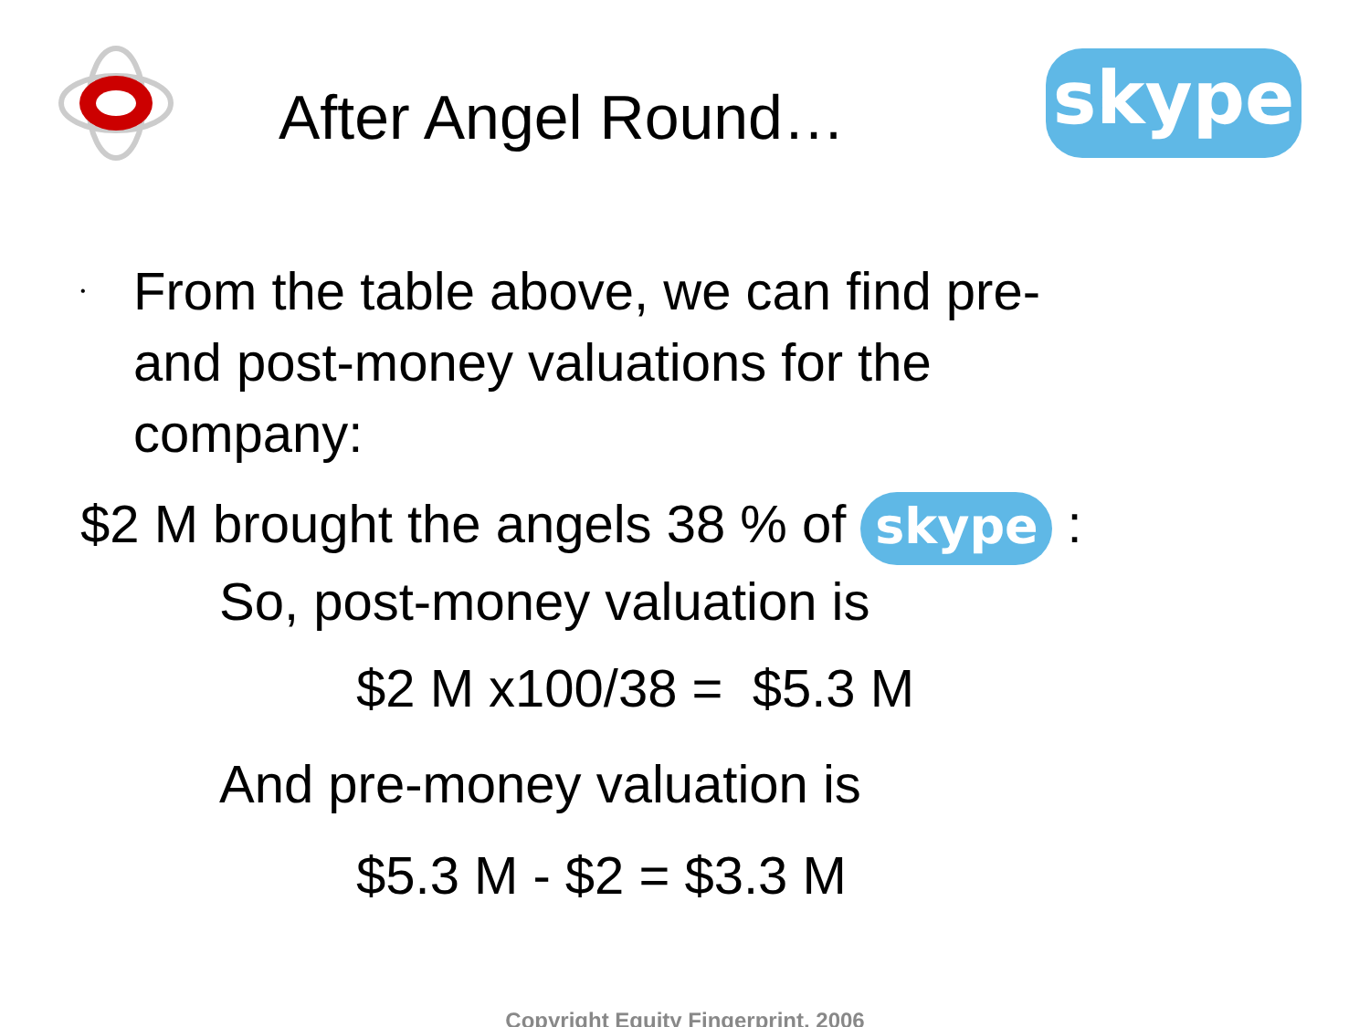After Angel Round…
skype
•
From the table above, we can find pre-
and post-money valuations for the
company:
$2 M brought the angels 38 % of skype :
So, post-money valuation is
$2 M x100/38 = $5.3 M
And pre-money valuation is
$5.3 M - $2 = $3.3 M
Copyright Equity Fingerprint, 2006